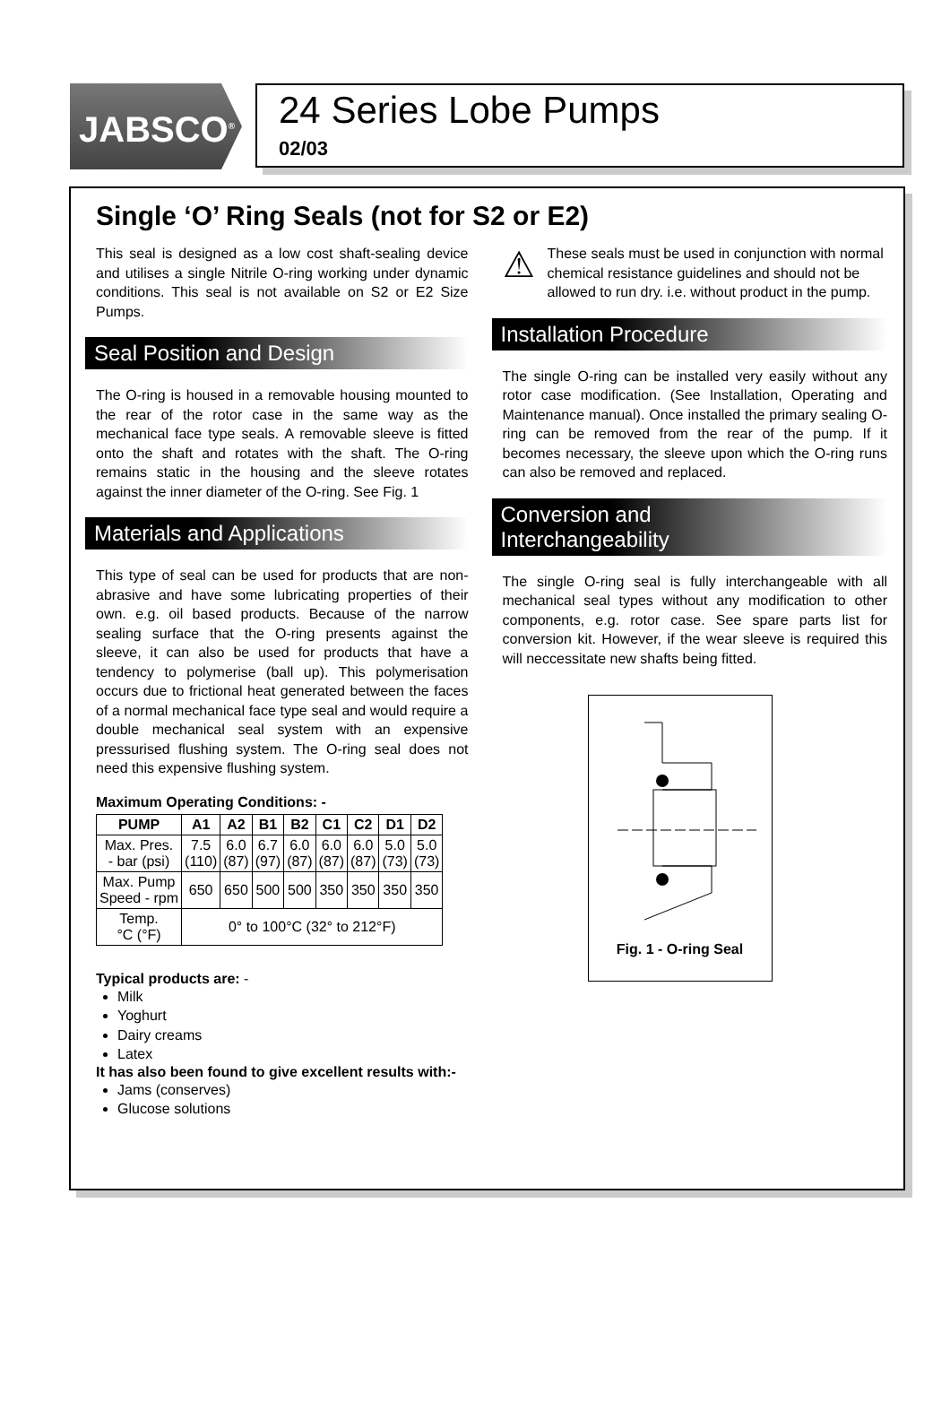JABSCO<sup>®</sup>
24 Series Lobe Pumps
02/03
Single ‘O’ Ring Seals (not for S2 or E2)
This seal is designed as a low cost shaft-sealing device and utilises a single Nitrile O-ring working under dynamic conditions. This seal is not available on S2 or E2 Size Pumps.
Seal Position and Design
The O-ring is housed in a removable housing mounted to the rear of the rotor case in the same way as the mechanical face type seals. A removable sleeve is fitted onto the shaft and rotates with the shaft. The O-ring remains static in the housing and the sleeve rotates against the inner diameter of the O-ring. See Fig. 1
Materials and Applications
This type of seal can be used for products that are non-abrasive and have some lubricating properties of their own. e.g. oil based products. Because of the narrow sealing surface that the O-ring presents against the sleeve, it can also be used for products that have a tendency to polymerise (ball up). This polymerisation occurs due to frictional heat generated between the faces of a normal mechanical face type seal and would require a double mechanical seal system with an expensive pressurised flushing system. The O-ring seal does not need this expensive flushing system.
Maximum Operating Conditions: -
| PUMP | A1 | A2 | B1 | B2 | C1 | C2 | D1 | D2 |
| --- | --- | --- | --- | --- | --- | --- | --- | --- |
| Max. Pres. - bar (psi) | 7.5 (110) | 6.0 (87) | 6.7 (97) | 6.0 (87) | 6.0 (87) | 6.0 (87) | 5.0 (73) | 5.0 (73) |
| Max. Pump Speed - rpm | 650 | 650 | 500 | 500 | 350 | 350 | 350 | 350 |
| Temp. °C (°F) | 0° to 100°C (32° to 212°F) | | | | | | | |
Typical products are: -
Milk
Yoghurt
Dairy creams
Latex
It has also been found to give excellent results with:-
Jams (conserves)
Glucose solutions
⚠
These seals must be used in conjunction with normal chemical resistance guidelines and should not be allowed to run dry. i.e. without product in the pump.
Installation Procedure
The single O-ring can be installed very easily without any rotor case modification. (See Installation, Operating and Maintenance manual). Once installed the primary sealing O-ring can be removed from the rear of the pump. If it becomes necessary, the sleeve upon which the O-ring runs can also be removed and replaced.
Conversion and
Interchangeability
The single O-ring seal is fully interchangeable with all mechanical seal types without any modification to other components, e.g. rotor case. See spare parts list for conversion kit. However, if the wear sleeve is required this will neccessitate new shafts being fitted.
Fig. 1 - O-ring Seal